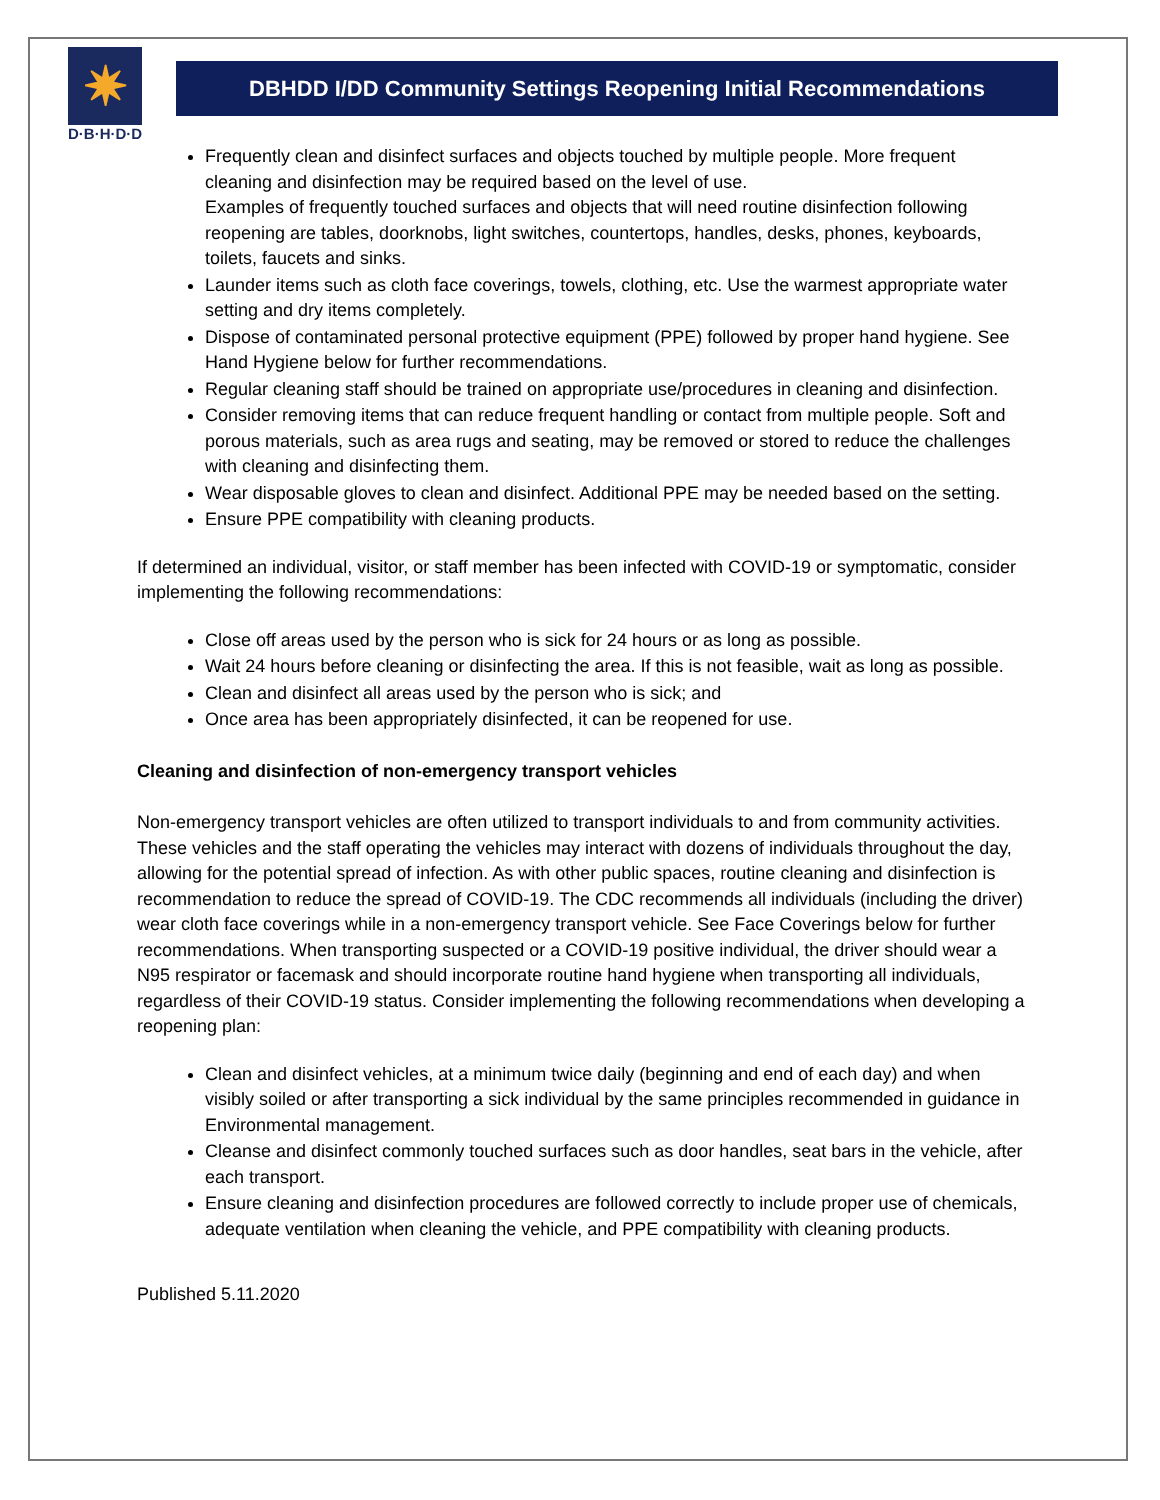✷
D·B·H·D·D
DBHDD I/DD Community Settings Reopening Initial Recommendations
Frequently clean and disinfect surfaces and objects touched by multiple people. More frequent cleaning and disinfection may be required based on the level of use.
Examples of frequently touched surfaces and objects that will need routine disinfection following reopening are tables, doorknobs, light switches, countertops, handles, desks, phones, keyboards, toilets, faucets and sinks.
Launder items such as cloth face coverings, towels, clothing, etc. Use the warmest appropriate water setting and dry items completely.
Dispose of contaminated personal protective equipment (PPE) followed by proper hand hygiene. See Hand Hygiene below for further recommendations.
Regular cleaning staff should be trained on appropriate use/procedures in cleaning and disinfection.
Consider removing items that can reduce frequent handling or contact from multiple people. Soft and porous materials, such as area rugs and seating, may be removed or stored to reduce the challenges with cleaning and disinfecting them.
Wear disposable gloves to clean and disinfect. Additional PPE may be needed based on the setting.
Ensure PPE compatibility with cleaning products.
If determined an individual, visitor, or staff member has been infected with COVID-19 or symptomatic, consider implementing the following recommendations:
Close off areas used by the person who is sick for 24 hours or as long as possible.
Wait 24 hours before cleaning or disinfecting the area. If this is not feasible, wait as long as possible.
Clean and disinfect all areas used by the person who is sick; and
Once area has been appropriately disinfected, it can be reopened for use.
Cleaning and disinfection of non-emergency transport vehicles
Non-emergency transport vehicles are often utilized to transport individuals to and from community activities. These vehicles and the staff operating the vehicles may interact with dozens of individuals throughout the day, allowing for the potential spread of infection. As with other public spaces, routine cleaning and disinfection is recommendation to reduce the spread of COVID-19. The CDC recommends all individuals (including the driver) wear cloth face coverings while in a non-emergency transport vehicle. See Face Coverings below for further recommendations. When transporting suspected or a COVID-19 positive individual, the driver should wear a N95 respirator or facemask and should incorporate routine hand hygiene when transporting all individuals, regardless of their COVID-19 status. Consider implementing the following recommendations when developing a reopening plan:
Clean and disinfect vehicles, at a minimum twice daily (beginning and end of each day) and when visibly soiled or after transporting a sick individual by the same principles recommended in guidance in Environmental management.
Cleanse and disinfect commonly touched surfaces such as door handles, seat bars in the vehicle, after each transport.
Ensure cleaning and disinfection procedures are followed correctly to include proper use of chemicals, adequate ventilation when cleaning the vehicle, and PPE compatibility with cleaning products.
Published 5.11.2020